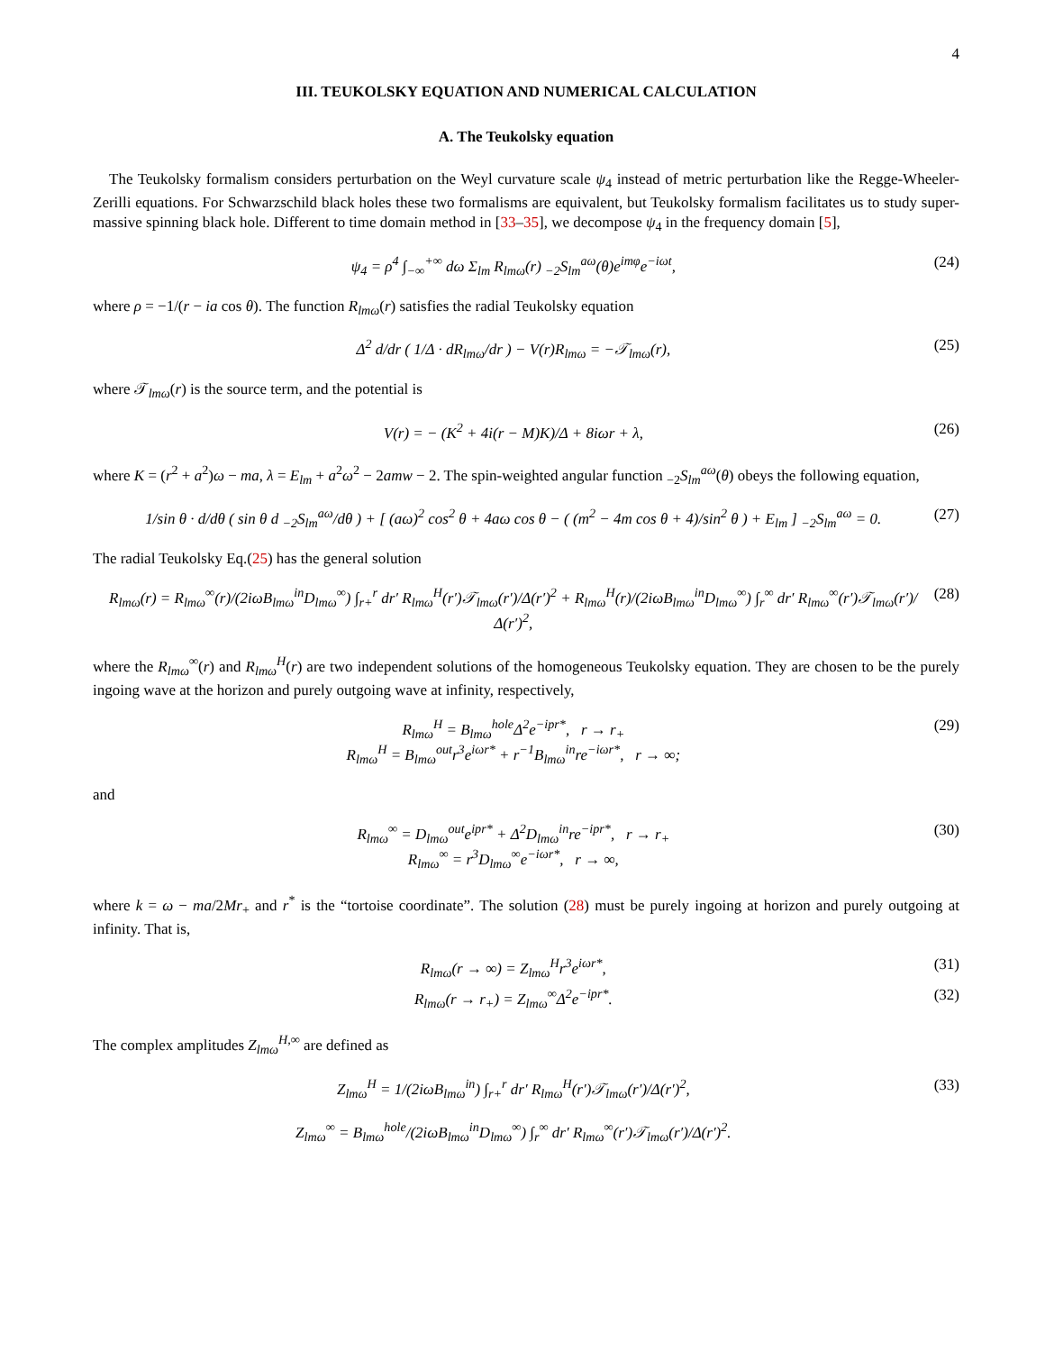4
III. TEUKOLSKY EQUATION AND NUMERICAL CALCULATION
A. The Teukolsky equation
The Teukolsky formalism considers perturbation on the Weyl curvature scale ψ<sub>4</sub> instead of metric perturbation like the Regge-Wheeler-Zerilli equations. For Schwarzschild black holes these two formalisms are equivalent, but Teukolsky formalism facilitates us to study super-massive spinning black hole. Different to time domain method in [33–35], we decompose ψ<sub>4</sub> in the frequency domain [5],
ψ<sub>4</sub> = ρ<sup>4</sup> ∫<sub>−∞</sub><sup>+∞</sup> dω Σ<sub>lm</sub> R<sub>lmω</sub>(r) <sub>−2</sub>S<sub>lm</sub><sup>aω</sup>(θ)e<sup>imφ</sup>e<sup>−iωt</sup>, (24)
where ρ = −1/(r − ia cos θ). The function R<sub>lmω</sub>(r) satisfies the radial Teukolsky equation
Δ<sup>2</sup> d/dr ( 1/Δ · dR<sub>lmω</sub>/dr ) − V(r)R<sub>lmω</sub> = −𝒯<sub>lmω</sub>(r), (25)
where 𝒯<sub>lmω</sub>(r) is the source term, and the potential is
V(r) = − (K<sup>2</sup> + 4i(r − M)K)/Δ + 8iωr + λ, (26)
where K = (r<sup>2</sup> + a<sup>2</sup>)ω − ma, λ = E<sub>lm</sub> + a<sup>2</sup>ω<sup>2</sup> − 2amw − 2. The spin-weighted angular function <sub>−2</sub>S<sub>lm</sub><sup>aω</sup>(θ) obeys the following equation,
1/sin θ · d/dθ ( sin θ d <sub>−2</sub>S<sub>lm</sub><sup>aω</sup>/dθ ) + [ (aω)<sup>2</sup> cos<sup>2</sup> θ + 4aω cos θ − ( (m<sup>2</sup> − 4m cos θ + 4)/sin<sup>2</sup> θ ) + E<sub>lm</sub> ] <sub>−2</sub>S<sub>lm</sub><sup>aω</sup> = 0. (27)
The radial Teukolsky Eq.(25) has the general solution
R<sub>lmω</sub>(r) = R<sub>lmω</sub><sup>∞</sup>(r)/(2iωB<sub>lmω</sub><sup>in</sup>D<sub>lmω</sub><sup>∞</sup>) ∫<sub>r+</sub><sup>r</sup> dr′ R<sub>lmω</sub><sup>H</sup>(r′)𝒯<sub>lmω</sub>(r′)/Δ(r′)<sup>2</sup> + R<sub>lmω</sub><sup>H</sup>(r)/(2iωB<sub>lmω</sub><sup>in</sup>D<sub>lmω</sub><sup>∞</sup>) ∫<sub>r</sub><sup>∞</sup> dr′ R<sub>lmω</sub><sup>∞</sup>(r′)𝒯<sub>lmω</sub>(r′)/Δ(r′)<sup>2</sup>, (28)
where the R<sub>lmω</sub><sup>∞</sup>(r) and R<sub>lmω</sub><sup>H</sup>(r) are two independent solutions of the homogeneous Teukolsky equation. They are chosen to be the purely ingoing wave at the horizon and purely outgoing wave at infinity, respectively,
R<sub>lmω</sub><sup>H</sup> = B<sub>lmω</sub><sup>hole</sup>Δ<sup>2</sup>e<sup>−ipr*</sup>, r → r<sub>+</sub>
R<sub>lmω</sub><sup>H</sup> = B<sub>lmω</sub><sup>out</sup>r<sup>3</sup>e<sup>iωr*</sup> + r<sup>−1</sup>B<sub>lmω</sub><sup>in</sup>re<sup>−iωr*</sup>, r → ∞; (29)
and
R<sub>lmω</sub><sup>∞</sup> = D<sub>lmω</sub><sup>out</sup>e<sup>ipr*</sup> + Δ<sup>2</sup>D<sub>lmω</sub><sup>in</sup>re<sup>−ipr*</sup>, r → r<sub>+</sub>
R<sub>lmω</sub><sup>∞</sup> = r<sup>3</sup>D<sub>lmω</sub><sup>∞</sup>e<sup>−iωr*</sup>, r → ∞, (30)
where k = ω − ma/2Mr<sub>+</sub> and r<sup>*</sup> is the “tortoise coordinate”. The solution (28) must be purely ingoing at horizon and purely outgoing at infinity. That is,
R<sub>lmω</sub>(r → ∞) = Z<sub>lmω</sub><sup>H</sup>r<sup>3</sup>e<sup>iωr*</sup>, (31)
R<sub>lmω</sub>(r → r<sub>+</sub>) = Z<sub>lmω</sub><sup>∞</sup>Δ<sup>2</sup>e<sup>−ipr*</sup>. (32)
The complex amplitudes Z<sub>lmω</sub><sup>H,∞</sup> are defined as
Z<sub>lmω</sub><sup>H</sup> = 1/(2iωB<sub>lmω</sub><sup>in</sup>) ∫<sub>r+</sub><sup>r</sup> dr′ R<sub>lmω</sub><sup>H</sup>(r′)𝒯<sub>lmω</sub>(r′)/Δ(r′)<sup>2</sup>,
Z<sub>lmω</sub><sup>∞</sup> = B<sub>lmω</sub><sup>hole</sup>/(2iωB<sub>lmω</sub><sup>in</sup>D<sub>lmω</sub><sup>∞</sup>) ∫<sub>r</sub><sup>∞</sup> dr′ R<sub>lmω</sub><sup>∞</sup>(r′)𝒯<sub>lmω</sub>(r′)/Δ(r′)<sup>2</sup>. (33)